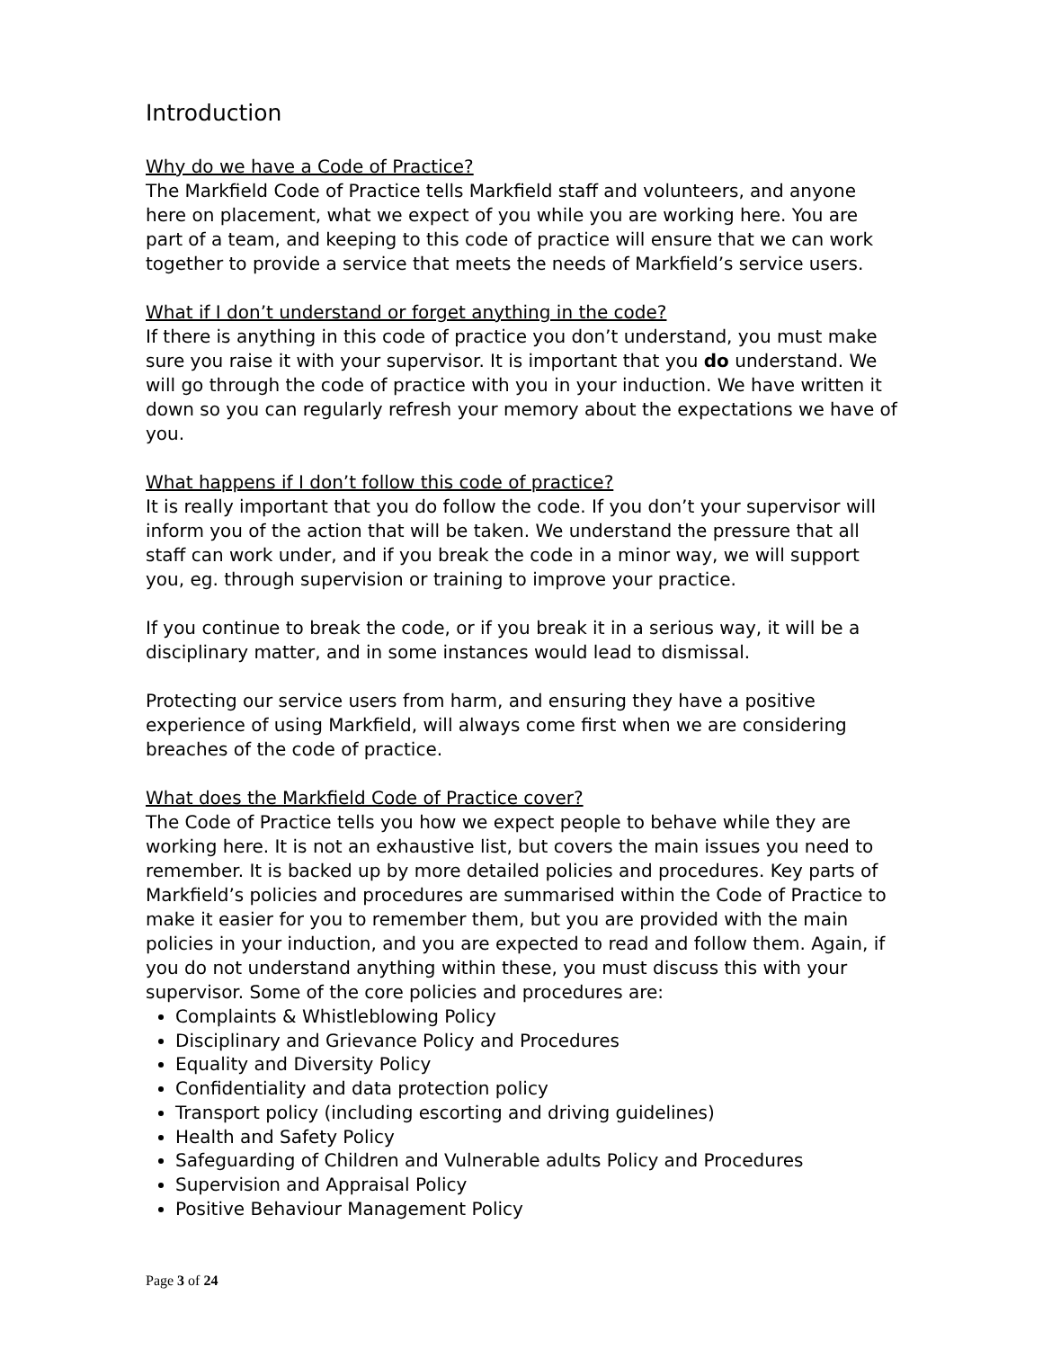Introduction
Why do we have a Code of Practice?
The Markfield Code of Practice tells Markfield staff and volunteers, and anyone here on placement, what we expect of you while you are working here. You are part of a team, and keeping to this code of practice will ensure that we can work together to provide a service that meets the needs of Markfield’s service users.
What if I don’t understand or forget anything in the code?
If there is anything in this code of practice you don’t understand, you must make sure you raise it with your supervisor. It is important that you do understand. We will go through the code of practice with you in your induction. We have written it down so you can regularly refresh your memory about the expectations we have of you.
What happens if I don’t follow this code of practice?
It is really important that you do follow the code. If you don’t your supervisor will inform you of the action that will be taken. We understand the pressure that all staff can work under, and if you break the code in a minor way, we will support you, eg. through supervision or training to improve your practice.
If you continue to break the code, or if you break it in a serious way, it will be a disciplinary matter, and in some instances would lead to dismissal.
Protecting our service users from harm, and ensuring they have a positive experience of using Markfield, will always come first when we are considering breaches of the code of practice.
What does the Markfield Code of Practice cover?
The Code of Practice tells you how we expect people to behave while they are working here. It is not an exhaustive list, but covers the main issues you need to remember. It is backed up by more detailed policies and procedures. Key parts of Markfield’s policies and procedures are summarised within the Code of Practice to make it easier for you to remember them, but you are provided with the main policies in your induction, and you are expected to read and follow them. Again, if you do not understand anything within these, you must discuss this with your supervisor. Some of the core policies and procedures are:
Complaints & Whistleblowing Policy
Disciplinary and Grievance Policy and Procedures
Equality and Diversity Policy
Confidentiality and data protection policy
Transport policy (including escorting and driving guidelines)
Health and Safety Policy
Safeguarding of Children and Vulnerable adults Policy and Procedures
Supervision and Appraisal Policy
Positive Behaviour Management Policy
Page 3 of 24